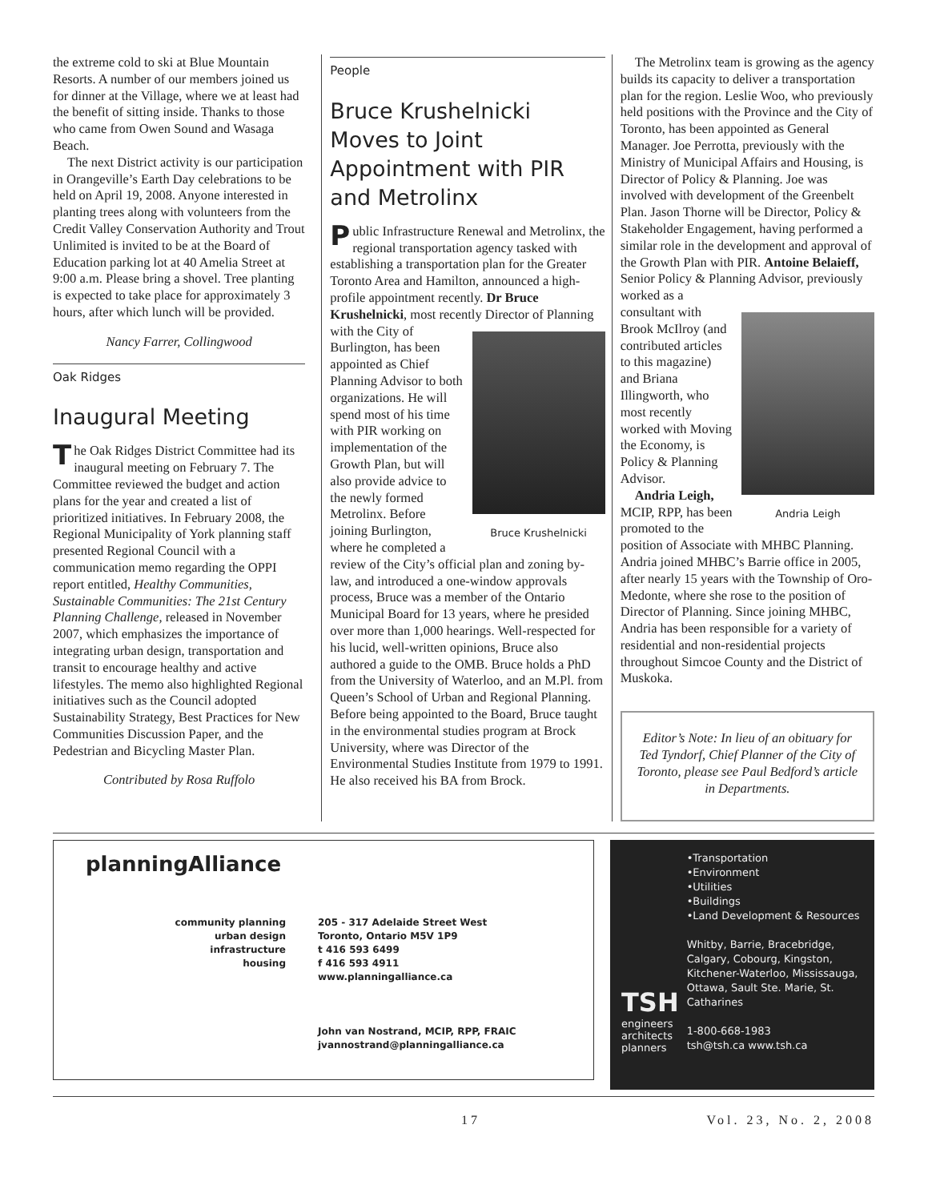the extreme cold to ski at Blue Mountain Resorts. A number of our members joined us for dinner at the Village, where we at least had the benefit of sitting inside. Thanks to those who came from Owen Sound and Wasaga Beach.
The next District activity is our participation in Orangeville’s Earth Day celebrations to be held on April 19, 2008. Anyone interested in planting trees along with volunteers from the Credit Valley Conservation Authority and Trout Unlimited is invited to be at the Board of Education parking lot at 40 Amelia Street at 9:00 a.m. Please bring a shovel. Tree planting is expected to take place for approximately 3 hours, after which lunch will be provided.
Nancy Farrer, Collingwood
Oak Ridges
Inaugural Meeting
The Oak Ridges District Committee had its inaugural meeting on February 7. The Committee reviewed the budget and action plans for the year and created a list of prioritized initiatives. In February 2008, the Regional Municipality of York planning staff presented Regional Council with a communication memo regarding the OPPI report entitled, Healthy Communities, Sustainable Communities: The 21st Century Planning Challenge, released in November 2007, which emphasizes the importance of integrating urban design, transportation and transit to encourage healthy and active lifestyles. The memo also highlighted Regional initiatives such as the Council adopted Sustainability Strategy, Best Practices for New Communities Discussion Paper, and the Pedestrian and Bicycling Master Plan.
Contributed by Rosa Ruffolo
People
Bruce Krushelnicki Moves to Joint Appointment with PIR and Metrolinx
Public Infrastructure Renewal and Metrolinx, the regional transportation agency tasked with establishing a transportation plan for the Greater Toronto Area and Hamilton, announced a high-profile appointment recently. Dr Bruce Krushelnicki, most recently Director Bruce Krushelnicki of Planning with the City of Burlington, has been appointed as Chief Planning Advisor to both organizations. He will spend most of his time with PIR working on implementation of the Growth Plan, but will also provide advice to the newly formed Metrolinx. Before joining Burlington, where he completed a review of the City’s official plan and zoning by-law, and introduced a one-window approvals process, Bruce was a member of the Ontario Municipal Board for 13 years, where he presided over more than 1,000 hearings. Well-respected for his lucid, well-written opinions, Bruce also authored a guide to the OMB. Bruce holds a PhD from the University of Waterloo, and an M.Pl. from Queen’s School of Urban and Regional Planning. Before being appointed to the Board, Bruce taught in the environmental studies program at Brock University, where was Director of the Environmental Studies Institute from 1979 to 1991. He also received his BA from Brock.
The Metrolinx team is growing as the agency builds its capacity to deliver a transportation plan for the region. Leslie Woo, who previously held positions with the Province and the City of Toronto, has been appointed as General Manager. Joe Perrotta, previously with the Ministry of Municipal Affairs and Housing, is Director of Policy & Planning. Joe was involved with development of the Greenbelt Plan. Jason Thorne will be Director, Policy & Stakeholder Engagement, having performed a similar role in the development and approval of the Growth Plan with PIR. Antoine Belaieff, Senior Policy & Planning Advisor, previously worked as a con Andria Leigh sultant with Brook McIlroy (and contributed articles to this magazine) and Briana Illingworth, who most recently worked with Moving the Economy, is Policy & Planning Advisor.
Andria Leigh, MCIP, RPP, has been promoted to the position of Associate with MHBC Planning. Andria joined MHBC’s Barrie office in 2005, after nearly 15 years with the Township of Oro-Medonte, where she rose to the position of Director of Planning. Since joining MHBC, Andria has been responsible for a variety of residential and non-residential projects throughout Simcoe County and the District of Muskoka.
Editor’s Note: In lieu of an obituary for Ted Tyndorf, Chief Planner of the City of Toronto, please see Paul Bedford’s article in Departments.
planningAlliance
community planning
urban design
infrastructure
housing
205 - 317 Adelaide Street West
Toronto, Ontario M5V 1P9
t 416 593 6499
f 416 593 4911
www.planningalliance.ca
John van Nostrand, MCIP, RPP, FRAIC
jvannostrand@planningalliance.ca
TSH
engineers architects planners
•Transportation
•Environment
•Utilities
•Buildings
•Land Development & Resources
Whitby, Barrie, Bracebridge, Calgary, Cobourg, Kingston, Kitchener-Waterloo, Mississauga, Ottawa, Sault Ste. Marie, St. Catharines
1-800-668-1983
tsh@tsh.ca www.tsh.ca
17 Vol. 23, No. 2, 2008